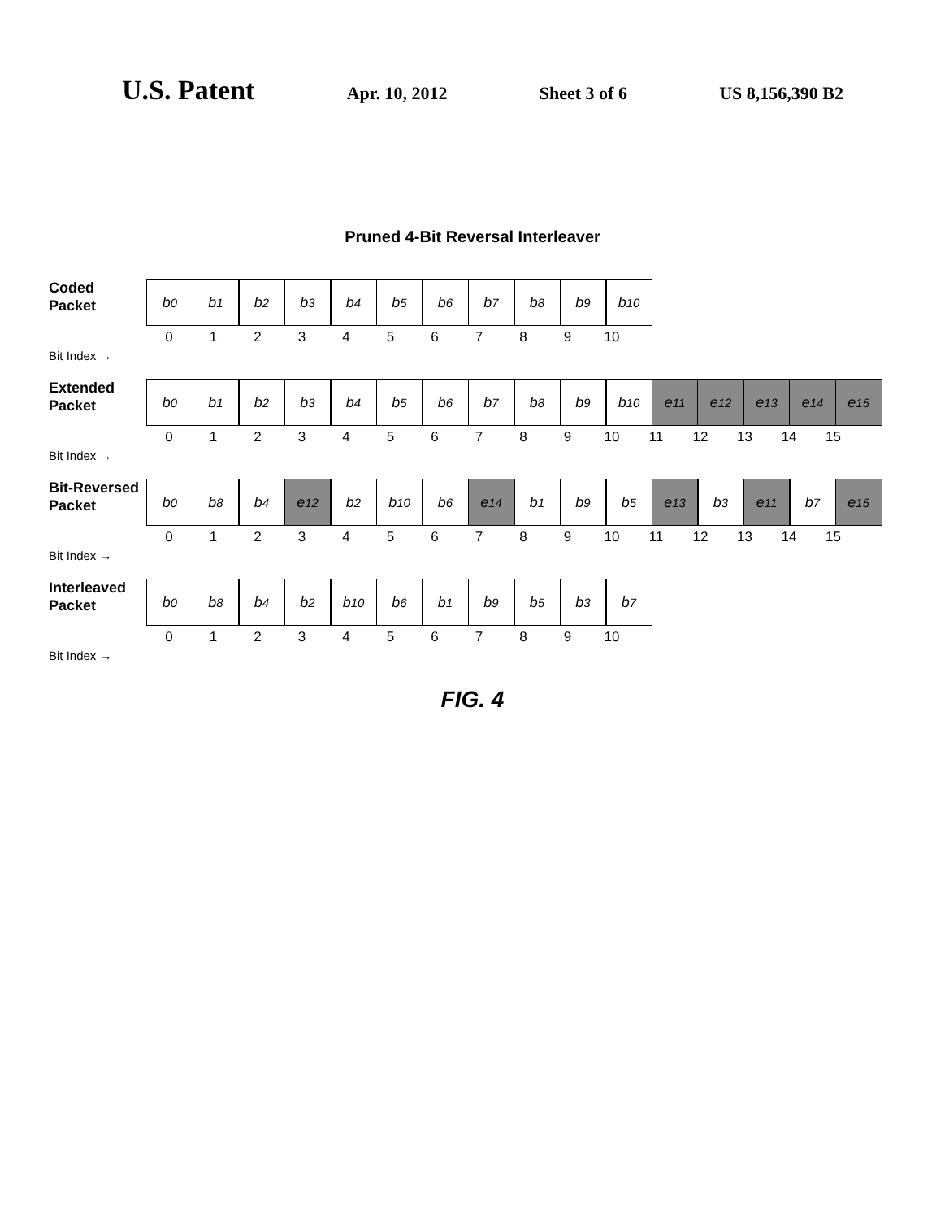U.S. Patent
Apr. 10, 2012 Sheet 3 of 6 US 8,156,390 B2
Pruned 4-Bit Reversal Interleaver
Coded
Packet
b<sub>0</sub> b<sub>1</sub> b<sub>2</sub> b<sub>3</sub> b<sub>4</sub> b<sub>5</sub> b<sub>6</sub> b<sub>7</sub> b<sub>8</sub> b<sub>9</sub> b<sub>10</sub>
0 1 2 3 4 5 6 7 8 9 10
Bit Index →
Extended
Packet
b<sub>0</sub> b<sub>1</sub> b<sub>2</sub> b<sub>3</sub> b<sub>4</sub> b<sub>5</sub> b<sub>6</sub> b<sub>7</sub> b<sub>8</sub> b<sub>9</sub> b<sub>10</sub> e<sub>11</sub> e<sub>12</sub> e<sub>13</sub> e<sub>14</sub> e<sub>15</sub>
0 1 2 3 4 5 6 7 8 9 10 11 12 13 14 15
Bit Index →
Bit-Reversed
Packet
b<sub>0</sub> b<sub>8</sub> b<sub>4</sub> e<sub>12</sub> b<sub>2</sub> b<sub>10</sub> b<sub>6</sub> e<sub>14</sub> b<sub>1</sub> b<sub>9</sub> b<sub>5</sub> e<sub>13</sub> b<sub>3</sub> e<sub>11</sub> b<sub>7</sub> e<sub>15</sub>
0 1 2 3 4 5 6 7 8 9 10 11 12 13 14 15
Bit Index →
Interleaved
Packet
b<sub>0</sub> b<sub>8</sub> b<sub>4</sub> b<sub>2</sub> b<sub>10</sub> b<sub>6</sub> b<sub>1</sub> b<sub>9</sub> b<sub>5</sub> b<sub>3</sub> b<sub>7</sub>
0 1 2 3 4 5 6 7 8 9 10
Bit Index →
FIG. 4